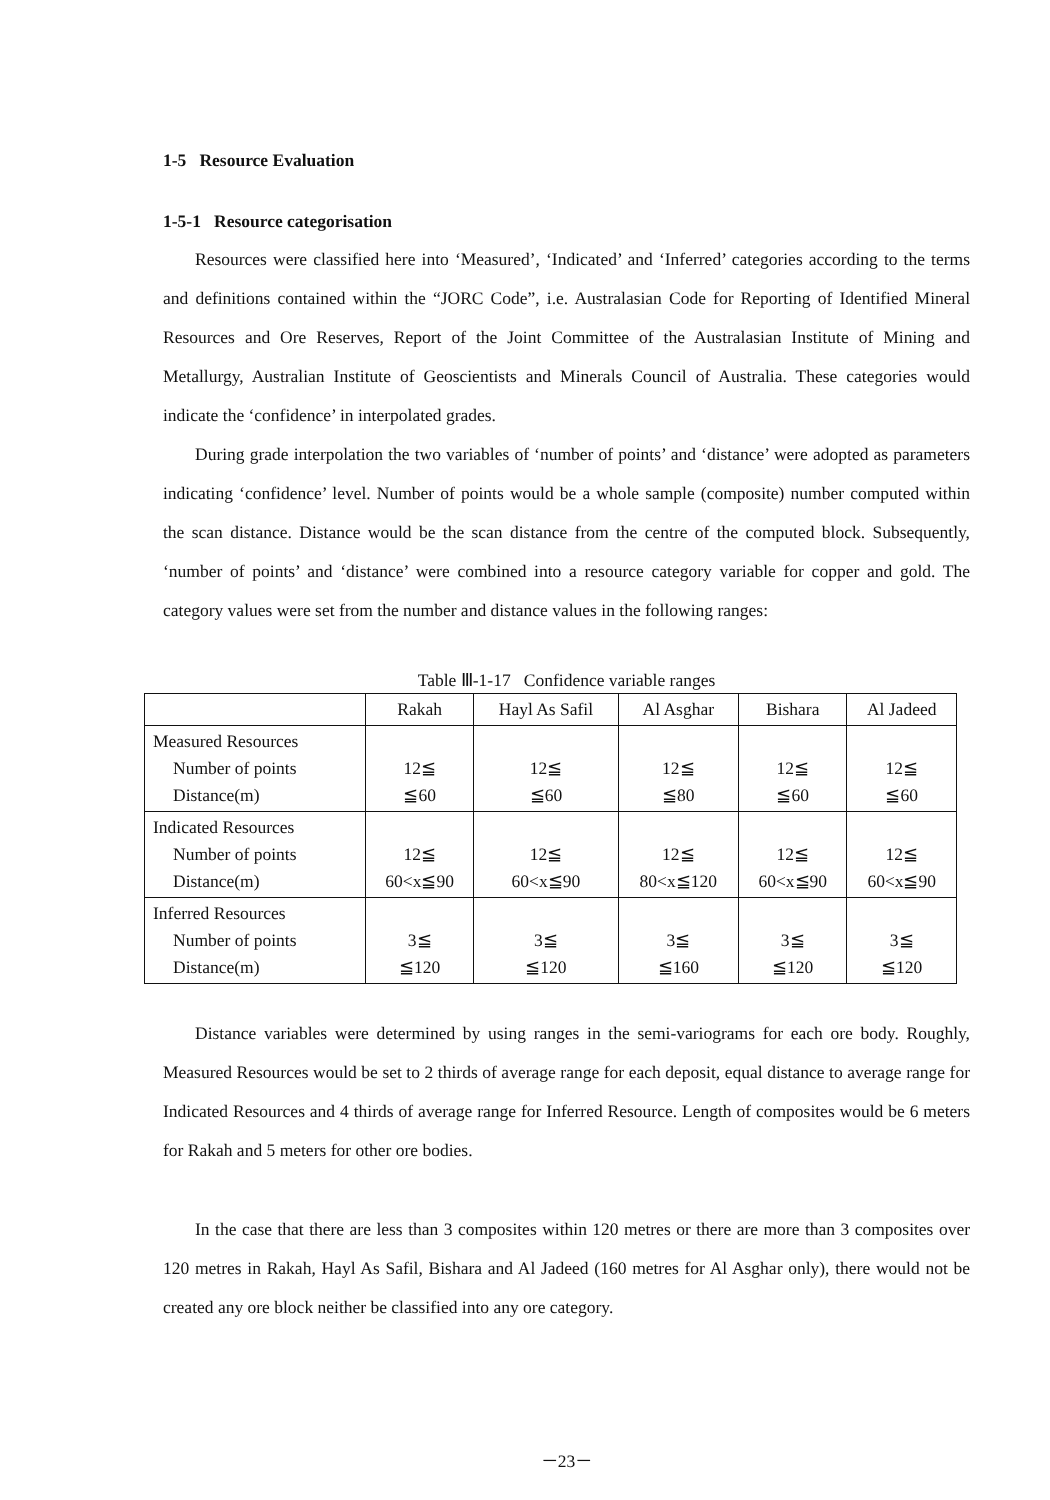1-5 Resource Evaluation
1-5-1 Resource categorisation
Resources were classified here into ‘Measured’, ‘Indicated’ and ‘Inferred’ categories according to the terms and definitions contained within the “JORC Code”, i.e. Australasian Code for Reporting of Identified Mineral Resources and Ore Reserves, Report of the Joint Committee of the Australasian Institute of Mining and Metallurgy, Australian Institute of Geoscientists and Minerals Council of Australia. These categories would indicate the ‘confidence’ in interpolated grades.
During grade interpolation the two variables of ‘number of points’ and ‘distance’ were adopted as parameters indicating ‘confidence’ level. Number of points would be a whole sample (composite) number computed within the scan distance. Distance would be the scan distance from the centre of the computed block. Subsequently, ‘number of points’ and ‘distance’ were combined into a resource category variable for copper and gold. The category values were set from the number and distance values in the following ranges:
Table Ⅲ-1-17 Confidence variable ranges
| | Rakah | Hayl As Safil | Al Asghar | Bishara | Al Jadeed |
| --- | --- | --- | --- | --- | --- |
| Measured Resources Number of points Distance(m) | 12≦ ≦60 | 12≦ ≦60 | 12≦ ≦80 | 12≦ ≦60 | 12≦ ≦60 |
| Indicated Resources Number of points Distance(m) | 12≦ 60<x≦90 | 12≦ 60<x≦90 | 12≦ 80<x≦120 | 12≦ 60<x≦90 | 12≦ 60<x≦90 |
| Inferred Resources Number of points Distance(m) | 3≦ ≦120 | 3≦ ≦120 | 3≦ ≦160 | 3≦ ≦120 | 3≦ ≦120 |
Distance variables were determined by using ranges in the semi-variograms for each ore body. Roughly, Measured Resources would be set to 2 thirds of average range for each deposit, equal distance to average range for Indicated Resources and 4 thirds of average range for Inferred Resource. Length of composites would be 6 meters for Rakah and 5 meters for other ore bodies.
In the case that there are less than 3 composites within 120 metres or there are more than 3 composites over 120 metres in Rakah, Hayl As Safil, Bishara and Al Jadeed (160 metres for Al Asghar only), there would not be created any ore block neither be classified into any ore category.
－23－